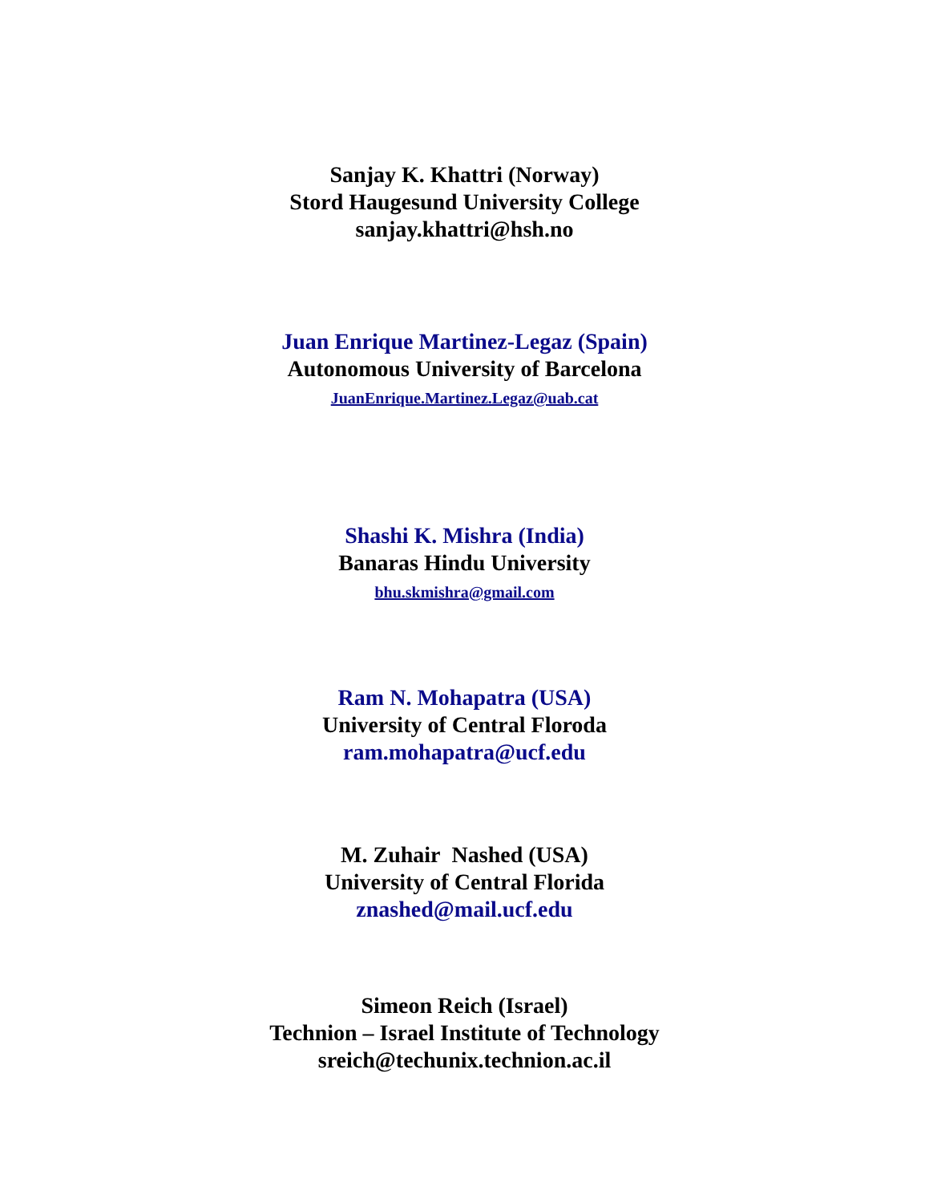Sanjay K. Khattri (Norway)
Stord Haugesund University College
sanjay.khattri@hsh.no
Juan Enrique Martinez-Legaz (Spain)
Autonomous University of Barcelona
JuanEnrique.Martinez.Legaz@uab.cat
Shashi K. Mishra (India)
Banaras Hindu University
bhu.skmishra@gmail.com
Ram N. Mohapatra (USA)
University of Central Floroda
ram.mohapatra@ucf.edu
M. Zuhair Nashed (USA)
University of Central Florida
znashed@mail.ucf.edu
Simeon Reich (Israel)
Technion – Israel Institute of Technology
sreich@techunix.technion.ac.il